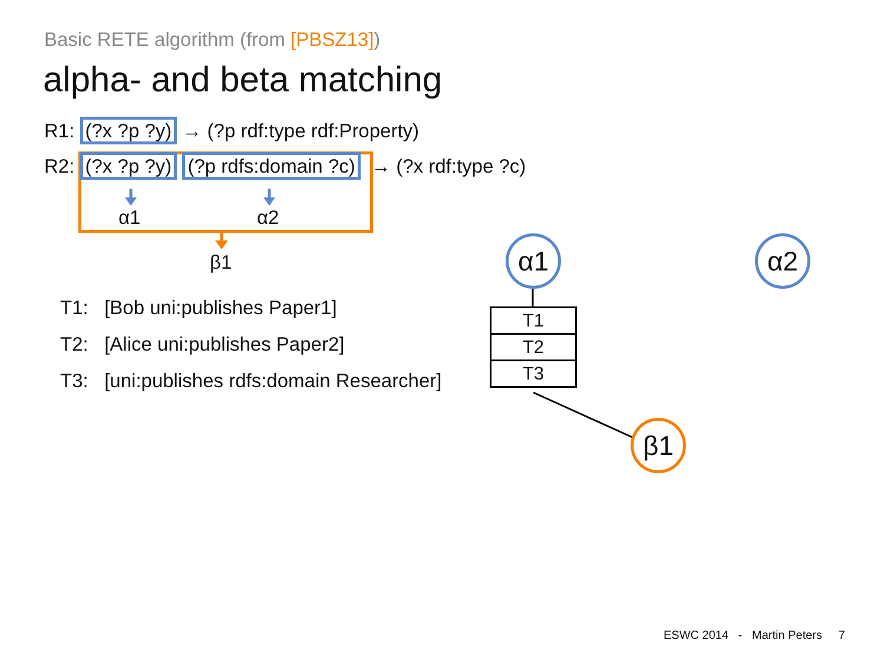Basic RETE algorithm (from [PBSZ13])
alpha- and beta matching
R1: (?x ?p ?y) → (?p rdf:type rdf:Property)
R2: (?x ?p ?y) (?p rdfs:domain ?c) → (?x rdf:type ?c)
α1 α2
β1
T1: [Bob uni:publishes Paper1]
T2: [Alice uni:publishes Paper2]
T3: [uni:publishes rdfs:domain Researcher]
α1 α2
| T1 |
| T2 |
| T3 |
β1
ESWC 2014 - Martin Peters 7